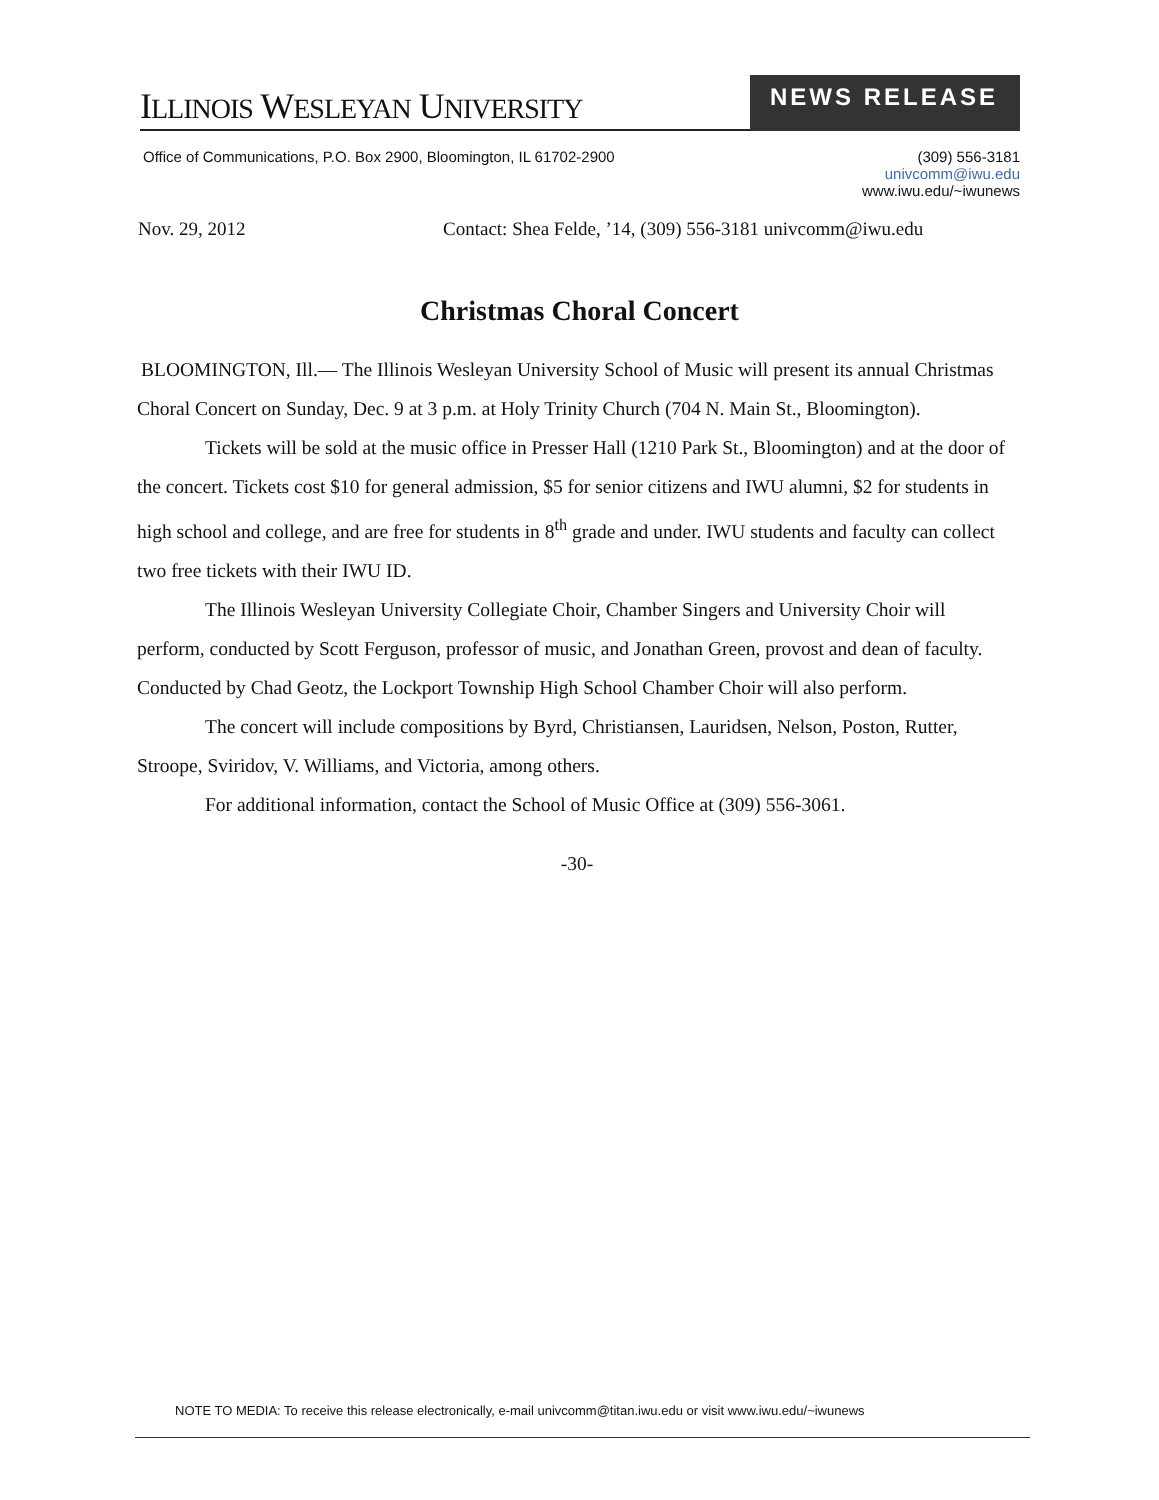ILLINOIS WESLEYAN UNIVERSITY
NEWS RELEASE
Office of Communications, P.O. Box 2900, Bloomington, IL 61702-2900
(309) 556-3181
univcomm@iwu.edu
www.iwu.edu/~iwunews
Nov. 29, 2012 Contact: Shea Felde, ’14, (309) 556-3181 univcomm@iwu.edu
Christmas Choral Concert
BLOOMINGTON, Ill.— The Illinois Wesleyan University School of Music will present its annual Christmas Choral Concert on Sunday, Dec. 9 at 3 p.m. at Holy Trinity Church (704 N. Main St., Bloomington).
Tickets will be sold at the music office in Presser Hall (1210 Park St., Bloomington) and at the door of the concert. Tickets cost $10 for general admission, $5 for senior citizens and IWU alumni, $2 for students in high school and college, and are free for students in 8<sup>th</sup> grade and under. IWU students and faculty can collect two free tickets with their IWU ID.
The Illinois Wesleyan University Collegiate Choir, Chamber Singers and University Choir will perform, conducted by Scott Ferguson, professor of music, and Jonathan Green, provost and dean of faculty. Conducted by Chad Geotz, the Lockport Township High School Chamber Choir will also perform.
The concert will include compositions by Byrd, Christiansen, Lauridsen, Nelson, Poston, Rutter, Stroope, Sviridov, V. Williams, and Victoria, among others.
For additional information, contact the School of Music Office at (309) 556-3061.
-30-
NOTE TO MEDIA: To receive this release electronically, e-mail univcomm@titan.iwu.edu or visit www.iwu.edu/~iwunews